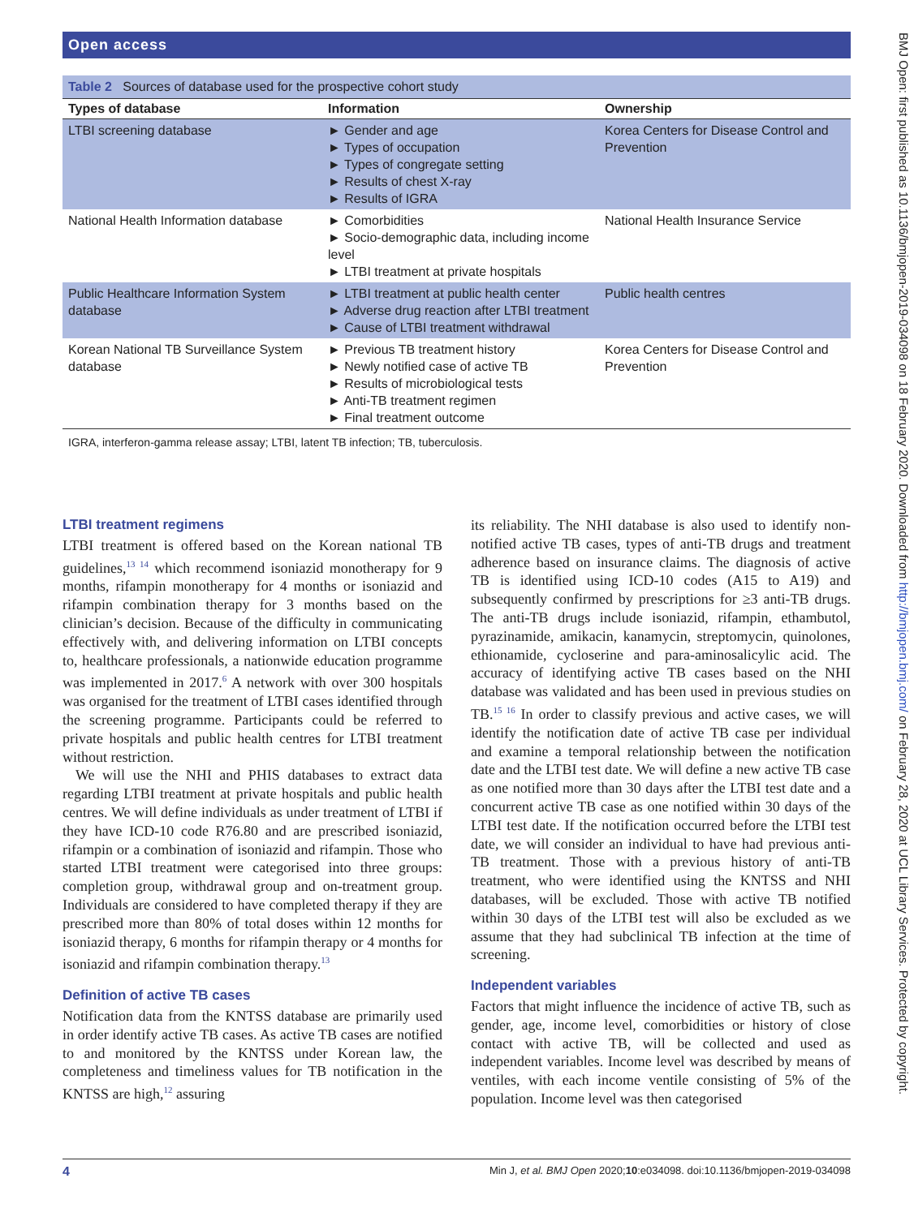Open access
BMJ Open: first published as 10.1136/bmjopen-2019-034098 on 18 February 2020. Downloaded from http://bmjopen.bmj.com/ on February 28, 2020 at UCL Library Services. Protected by copyright.
Table 2 Sources of database used for the prospective cohort study
| Types of database | Information | Ownership |
| --- | --- | --- |
| LTBI screening database | ► Gender and age ► Types of occupation ► Types of congregate setting ► Results of chest X-ray ► Results of IGRA | Korea Centers for Disease Control and Prevention |
| National Health Information database | ► Comorbidities ► Socio-demographic data, including income level ► LTBI treatment at private hospitals | National Health Insurance Service |
| Public Healthcare Information System database | ► LTBI treatment at public health center ► Adverse drug reaction after LTBI treatment ► Cause of LTBI treatment withdrawal | Public health centres |
| Korean National TB Surveillance System database | ► Previous TB treatment history ► Newly notified case of active TB ► Results of microbiological tests ► Anti-TB treatment regimen ► Final treatment outcome | Korea Centers for Disease Control and Prevention |
IGRA, interferon-gamma release assay; LTBI, latent TB infection; TB, tuberculosis.
LTBI treatment regimens
LTBI treatment is offered based on the Korean national TB guidelines,<sup>13 14</sup> which recommend isoniazid monotherapy for 9 months, rifampin monotherapy for 4 months or isoniazid and rifampin combination therapy for 3 months based on the clinician’s decision. Because of the difficulty in communicating effectively with, and delivering information on LTBI concepts to, healthcare professionals, a nationwide education programme was implemented in 2017.<sup>6</sup> A network with over 300 hospitals was organised for the treatment of LTBI cases identified through the screening programme. Participants could be referred to private hospitals and public health centres for LTBI treatment without restriction.
We will use the NHI and PHIS databases to extract data regarding LTBI treatment at private hospitals and public health centres. We will define individuals as under treatment of LTBI if they have ICD-10 code R76.80 and are prescribed isoniazid, rifampin or a combination of isoniazid and rifampin. Those who started LTBI treatment were categorised into three groups: completion group, withdrawal group and on-treatment group. Individuals are considered to have completed therapy if they are prescribed more than 80% of total doses within 12 months for isoniazid therapy, 6 months for rifampin therapy or 4 months for isoniazid and rifampin combination therapy.<sup>13</sup>
Definition of active TB cases
Notification data from the KNTSS database are primarily used in order identify active TB cases. As active TB cases are notified to and monitored by the KNTSS under Korean law, the completeness and timeliness values for TB notification in the KNTSS are high,<sup>12</sup> assuring
its reliability. The NHI database is also used to identify non-notified active TB cases, types of anti-TB drugs and treatment adherence based on insurance claims. The diagnosis of active TB is identified using ICD-10 codes (A15 to A19) and subsequently confirmed by prescriptions for ≥3 anti-TB drugs. The anti-TB drugs include isoniazid, rifampin, ethambutol, pyrazinamide, amikacin, kanamycin, streptomycin, quinolones, ethionamide, cycloserine and para-aminosalicylic acid. The accuracy of identifying active TB cases based on the NHI database was validated and has been used in previous studies on TB.<sup>15 16</sup> In order to classify previous and active cases, we will identify the notification date of active TB case per individual and examine a temporal relationship between the notification date and the LTBI test date. We will define a new active TB case as one notified more than 30 days after the LTBI test date and a concurrent active TB case as one notified within 30 days of the LTBI test date. If the notification occurred before the LTBI test date, we will consider an individual to have had previous anti-TB treatment. Those with a previous history of anti-TB treatment, who were identified using the KNTSS and NHI databases, will be excluded. Those with active TB notified within 30 days of the LTBI test will also be excluded as we assume that they had subclinical TB infection at the time of screening.
Independent variables
Factors that might influence the incidence of active TB, such as gender, age, income level, comorbidities or history of close contact with active TB, will be collected and used as independent variables. Income level was described by means of ventiles, with each income ventile consisting of 5% of the population. Income level was then categorised
4 Min J, et al. BMJ Open 2020;10:e034098. doi:10.1136/bmjopen-2019-034098